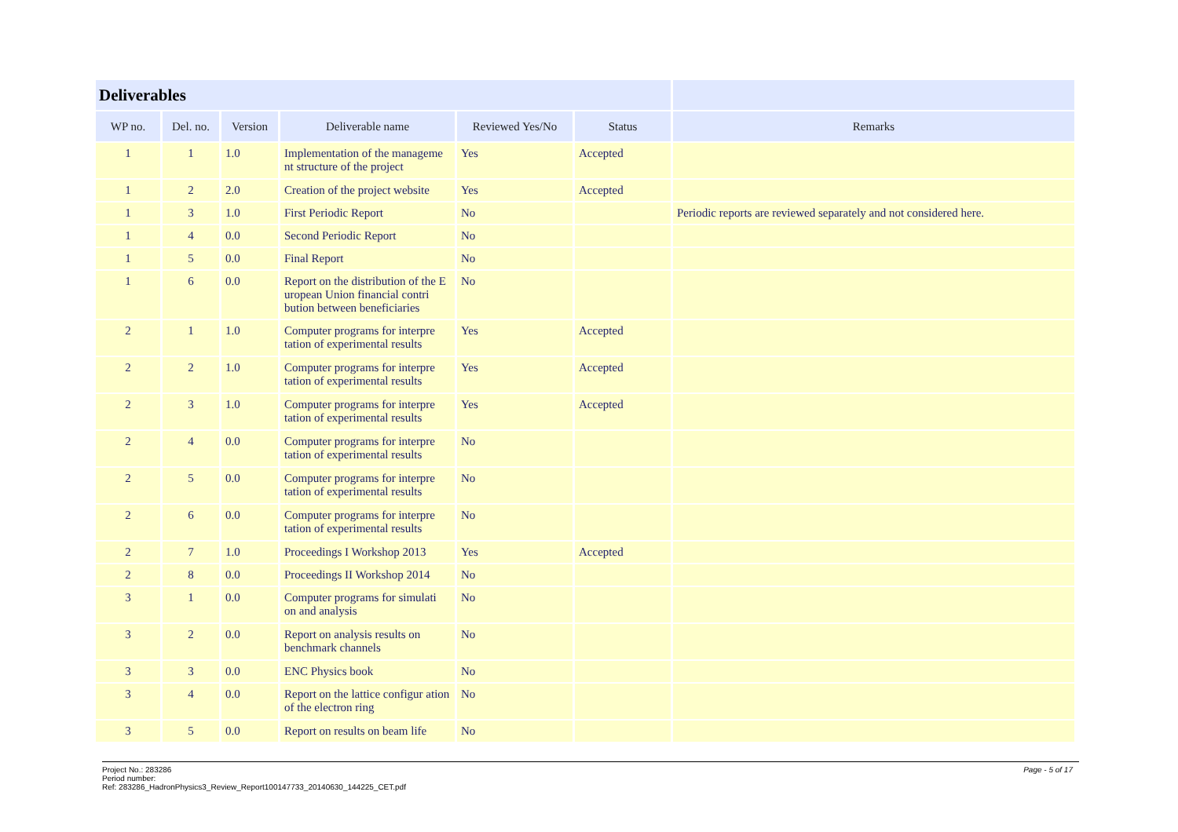| Deliverables | | | | | | |
| --- | --- | --- | --- | --- | --- | --- |
| WP no. | Del. no. | Version | Deliverable name | Reviewed Yes/No | Status | Remarks |
| 1 | 1 | 1.0 | Implementation of the manageme nt structure of the project | Yes | Accepted | |
| 1 | 2 | 2.0 | Creation of the project website | Yes | Accepted | |
| 1 | 3 | 1.0 | First Periodic Report | No | | Periodic reports are reviewed separately and not considered here. |
| 1 | 4 | 0.0 | Second Periodic Report | No | | |
| 1 | 5 | 0.0 | Final Report | No | | |
| 1 | 6 | 0.0 | Report on the distribution of the E uropean Union financial contri bution between beneficiaries | No | | |
| 2 | 1 | 1.0 | Computer programs for interpre tation of experimental results | Yes | Accepted | |
| 2 | 2 | 1.0 | Computer programs for interpre tation of experimental results | Yes | Accepted | |
| 2 | 3 | 1.0 | Computer programs for interpre tation of experimental results | Yes | Accepted | |
| 2 | 4 | 0.0 | Computer programs for interpre tation of experimental results | No | | |
| 2 | 5 | 0.0 | Computer programs for interpre tation of experimental results | No | | |
| 2 | 6 | 0.0 | Computer programs for interpre tation of experimental results | No | | |
| 2 | 7 | 1.0 | Proceedings I Workshop 2013 | Yes | Accepted | |
| 2 | 8 | 0.0 | Proceedings II Workshop 2014 | No | | |
| 3 | 1 | 0.0 | Computer programs for simulati on and analysis | No | | |
| 3 | 2 | 0.0 | Report on analysis results on benchmark channels | No | | |
| 3 | 3 | 0.0 | ENC Physics book | No | | |
| 3 | 4 | 0.0 | Report on the lattice configur ation of the electron ring | No | | |
| 3 | 5 | 0.0 | Report on results on beam life | No | | |
Page - 5 of 17 Project No.: 283286
Period number:
Ref: 283286_HadronPhysics3_Review_Report100147733_20140630_144225_CET.pdf